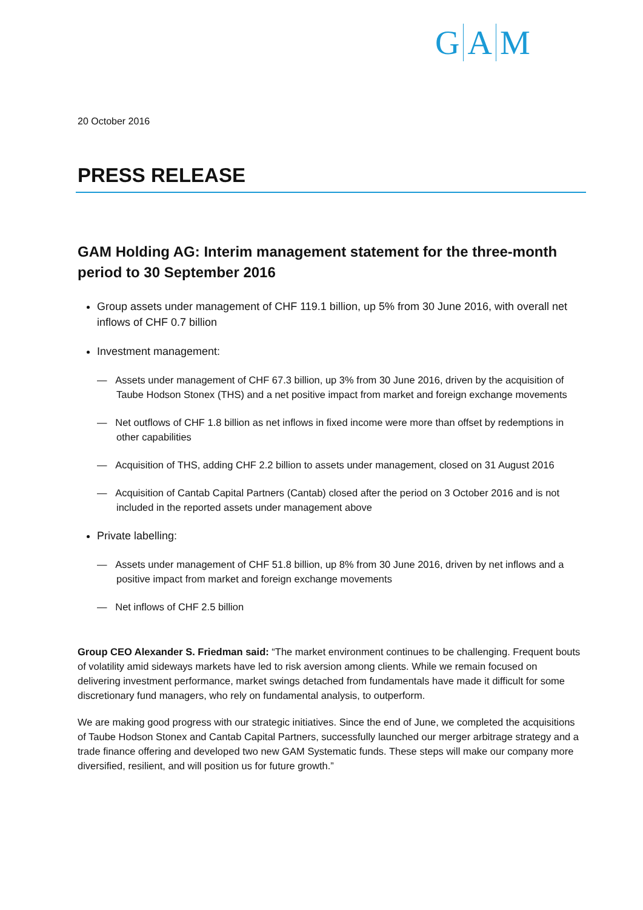G A M
20 October 2016
PRESS RELEASE
GAM Holding AG: Interim management statement for the three-month period to 30 September 2016
Group assets under management of CHF 119.1 billion, up 5% from 30 June 2016, with overall net inflows of CHF 0.7 billion
Investment management:
— Assets under management of CHF 67.3 billion, up 3% from 30 June 2016, driven by the acquisition of Taube Hodson Stonex (THS) and a net positive impact from market and foreign exchange movements
— Net outflows of CHF 1.8 billion as net inflows in fixed income were more than offset by redemptions in other capabilities
— Acquisition of THS, adding CHF 2.2 billion to assets under management, closed on 31 August 2016
— Acquisition of Cantab Capital Partners (Cantab) closed after the period on 3 October 2016 and is not included in the reported assets under management above
Private labelling:
— Assets under management of CHF 51.8 billion, up 8% from 30 June 2016, driven by net inflows and a positive impact from market and foreign exchange movements
— Net inflows of CHF 2.5 billion
Group CEO Alexander S. Friedman said: “The market environment continues to be challenging. Frequent bouts of volatility amid sideways markets have led to risk aversion among clients. While we remain focused on delivering investment performance, market swings detached from fundamentals have made it difficult for some discretionary fund managers, who rely on fundamental analysis, to outperform.
We are making good progress with our strategic initiatives. Since the end of June, we completed the acquisitions of Taube Hodson Stonex and Cantab Capital Partners, successfully launched our merger arbitrage strategy and a trade finance offering and developed two new GAM Systematic funds. These steps will make our company more diversified, resilient, and will position us for future growth.”